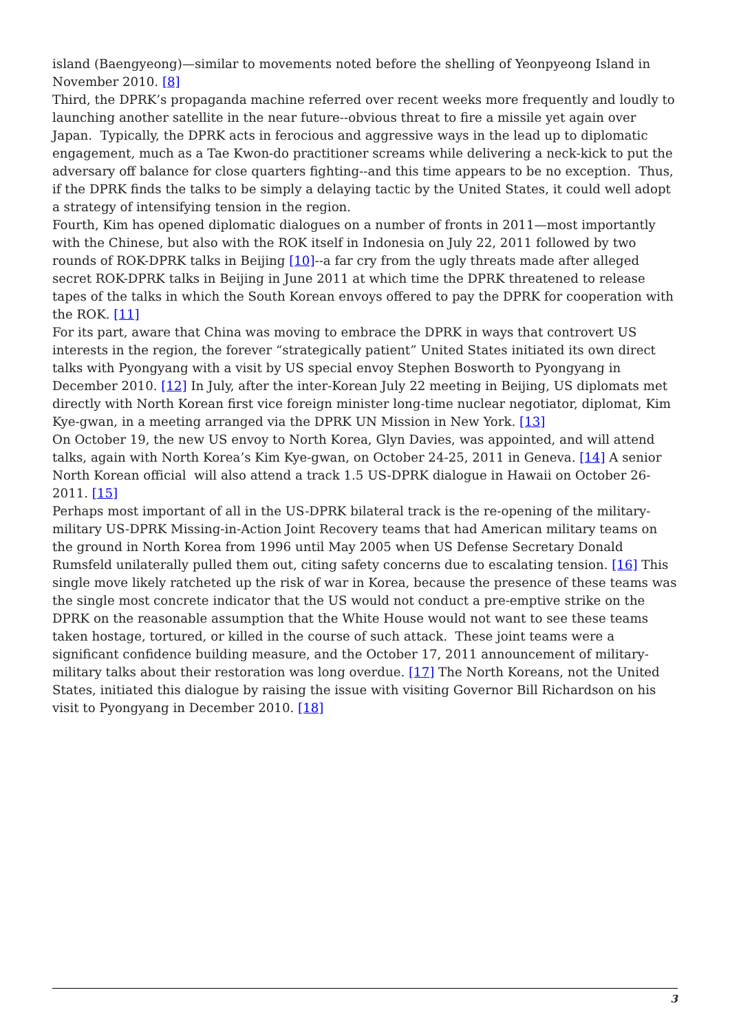island (Baengyeong)—similar to movements noted before the shelling of Yeonpyeong Island in November 2010. [8]
Third, the DPRK’s propaganda machine referred over recent weeks more frequently and loudly to launching another satellite in the near future--obvious threat to fire a missile yet again over Japan. Typically, the DPRK acts in ferocious and aggressive ways in the lead up to diplomatic engagement, much as a Tae Kwon-do practitioner screams while delivering a neck-kick to put the adversary off balance for close quarters fighting--and this time appears to be no exception. Thus, if the DPRK finds the talks to be simply a delaying tactic by the United States, it could well adopt a strategy of intensifying tension in the region.
Fourth, Kim has opened diplomatic dialogues on a number of fronts in 2011—most importantly with the Chinese, but also with the ROK itself in Indonesia on July 22, 2011 followed by two rounds of ROK-DPRK talks in Beijing [10]--a far cry from the ugly threats made after alleged secret ROK-DPRK talks in Beijing in June 2011 at which time the DPRK threatened to release tapes of the talks in which the South Korean envoys offered to pay the DPRK for cooperation with the ROK. [11]
For its part, aware that China was moving to embrace the DPRK in ways that controvert US interests in the region, the forever “strategically patient” United States initiated its own direct talks with Pyongyang with a visit by US special envoy Stephen Bosworth to Pyongyang in December 2010. [12] In July, after the inter-Korean July 22 meeting in Beijing, US diplomats met directly with North Korean first vice foreign minister long-time nuclear negotiator, diplomat, Kim Kye-gwan, in a meeting arranged via the DPRK UN Mission in New York. [13]
On October 19, the new US envoy to North Korea, Glyn Davies, was appointed, and will attend talks, again with North Korea’s Kim Kye-gwan, on October 24-25, 2011 in Geneva. [14] A senior North Korean official will also attend a track 1.5 US-DPRK dialogue in Hawaii on October 26-2011. [15]
Perhaps most important of all in the US-DPRK bilateral track is the re-opening of the military-military US-DPRK Missing-in-Action Joint Recovery teams that had American military teams on the ground in North Korea from 1996 until May 2005 when US Defense Secretary Donald Rumsfeld unilaterally pulled them out, citing safety concerns due to escalating tension. [16] This single move likely ratcheted up the risk of war in Korea, because the presence of these teams was the single most concrete indicator that the US would not conduct a pre-emptive strike on the DPRK on the reasonable assumption that the White House would not want to see these teams taken hostage, tortured, or killed in the course of such attack. These joint teams were a significant confidence building measure, and the October 17, 2011 announcement of military-military talks about their restoration was long overdue. [17] The North Koreans, not the United States, initiated this dialogue by raising the issue with visiting Governor Bill Richardson on his visit to Pyongyang in December 2010. [18]
3